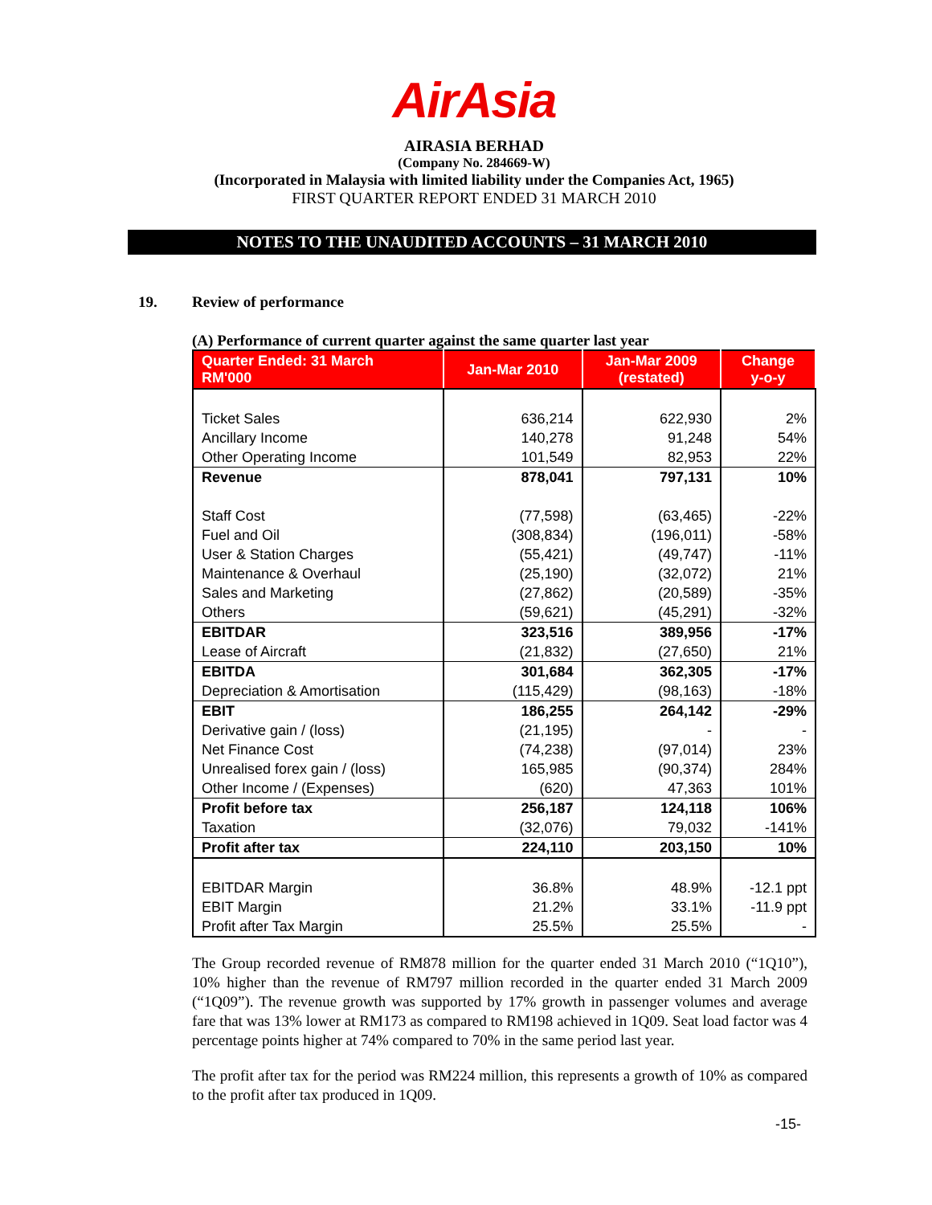AirAsia
AIRASIA BERHAD
(Company No. 284669-W)
(Incorporated in Malaysia with limited liability under the Companies Act, 1965)
FIRST QUARTER REPORT ENDED 31 MARCH 2010
NOTES TO THE UNAUDITED ACCOUNTS – 31 MARCH 2010
19. Review of performance
(A) Performance of current quarter against the same quarter last year
| Quarter Ended: 31 March RM'000 | Jan-Mar 2010 | Jan-Mar 2009 (restated) | Change y-o-y |
| --- | --- | --- | --- |
| Ticket Sales | 636,214 | 622,930 | 2% |
| Ancillary Income | 140,278 | 91,248 | 54% |
| Other Operating Income | 101,549 | 82,953 | 22% |
| Revenue | 878,041 | 797,131 | 10% |
| Staff Cost | (77,598) | (63,465) | -22% |
| Fuel and Oil | (308,834) | (196,011) | -58% |
| User & Station Charges | (55,421) | (49,747) | -11% |
| Maintenance & Overhaul | (25,190) | (32,072) | 21% |
| Sales and Marketing | (27,862) | (20,589) | -35% |
| Others | (59,621) | (45,291) | -32% |
| EBITDAR | 323,516 | 389,956 | -17% |
| Lease of Aircraft | (21,832) | (27,650) | 21% |
| EBITDA | 301,684 | 362,305 | -17% |
| Depreciation & Amortisation | (115,429) | (98,163) | -18% |
| EBIT | 186,255 | 264,142 | -29% |
| Derivative gain / (loss) | (21,195) | - | - |
| Net Finance Cost | (74,238) | (97,014) | 23% |
| Unrealised forex gain / (loss) | 165,985 | (90,374) | 284% |
| Other Income / (Expenses) | (620) | 47,363 | 101% |
| Profit before tax | 256,187 | 124,118 | 106% |
| Taxation | (32,076) | 79,032 | -141% |
| Profit after tax | 224,110 | 203,150 | 10% |
| EBITDAR Margin | 36.8% | 48.9% | -12.1 ppt |
| EBIT Margin | 21.2% | 33.1% | -11.9 ppt |
| Profit after Tax Margin | 25.5% | 25.5% | - |
The Group recorded revenue of RM878 million for the quarter ended 31 March 2010 (“1Q10”), 10% higher than the revenue of RM797 million recorded in the quarter ended 31 March 2009 (“1Q09”). The revenue growth was supported by 17% growth in passenger volumes and average fare that was 13% lower at RM173 as compared to RM198 achieved in 1Q09. Seat load factor was 4 percentage points higher at 74% compared to 70% in the same period last year.
The profit after tax for the period was RM224 million, this represents a growth of 10% as compared to the profit after tax produced in 1Q09.
-15-